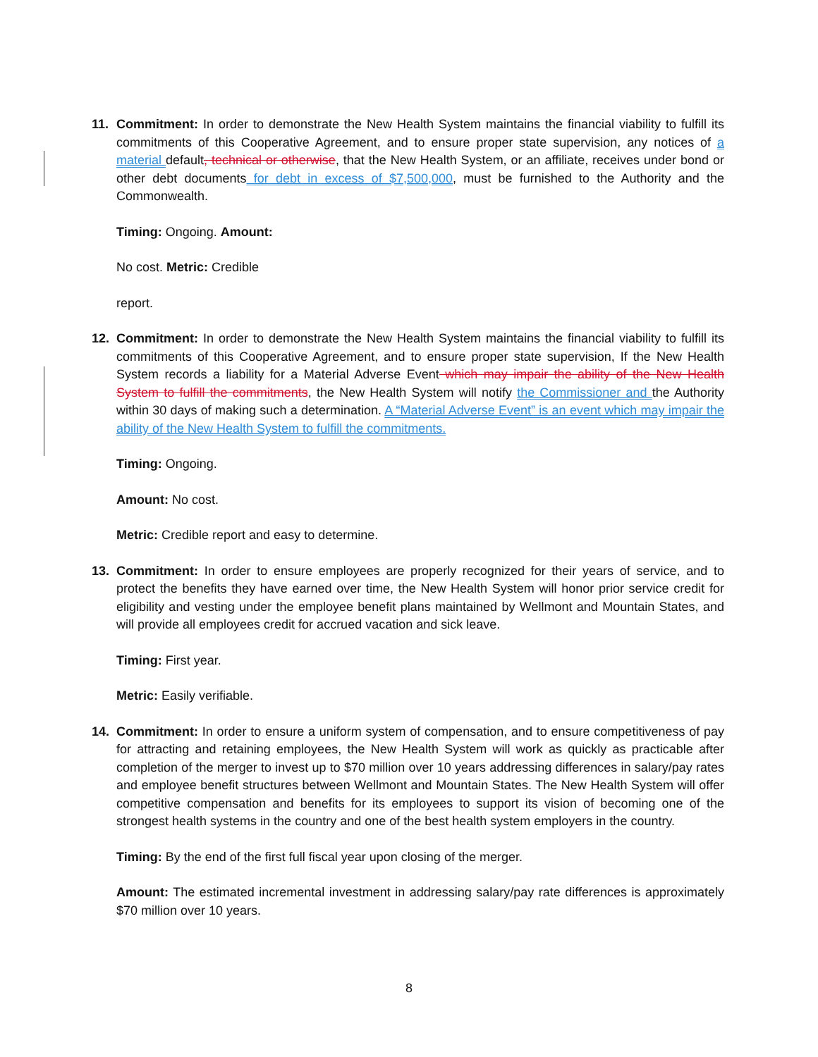11. Commitment: In order to demonstrate the New Health System maintains the financial viability to fulfill its commitments of this Cooperative Agreement, and to ensure proper state supervision, any notices of a material default, technical or otherwise, that the New Health System, or an affiliate, receives under bond or other debt documents for debt in excess of $7,500,000, must be furnished to the Authority and the Commonwealth.
Timing: Ongoing. Amount:
No cost. Metric: Credible
report.
12. Commitment: In order to demonstrate the New Health System maintains the financial viability to fulfill its commitments of this Cooperative Agreement, and to ensure proper state supervision, If the New Health System records a liability for a Material Adverse Event which may impair the ability of the New Health System to fulfill the commitments, the New Health System will notify the Commissioner and the Authority within 30 days of making such a determination. A “Material Adverse Event” is an event which may impair the ability of the New Health System to fulfill the commitments.
Timing: Ongoing.
Amount: No cost.
Metric: Credible report and easy to determine.
13. Commitment: In order to ensure employees are properly recognized for their years of service, and to protect the benefits they have earned over time, the New Health System will honor prior service credit for eligibility and vesting under the employee benefit plans maintained by Wellmont and Mountain States, and will provide all employees credit for accrued vacation and sick leave.
Timing: First year.
Metric: Easily verifiable.
14. Commitment: In order to ensure a uniform system of compensation, and to ensure competitiveness of pay for attracting and retaining employees, the New Health System will work as quickly as practicable after completion of the merger to invest up to $70 million over 10 years addressing differences in salary/pay rates and employee benefit structures between Wellmont and Mountain States. The New Health System will offer competitive compensation and benefits for its employees to support its vision of becoming one of the strongest health systems in the country and one of the best health system employers in the country.
Timing: By the end of the first full fiscal year upon closing of the merger.
Amount: The estimated incremental investment in addressing salary/pay rate differences is approximately $70 million over 10 years.
8